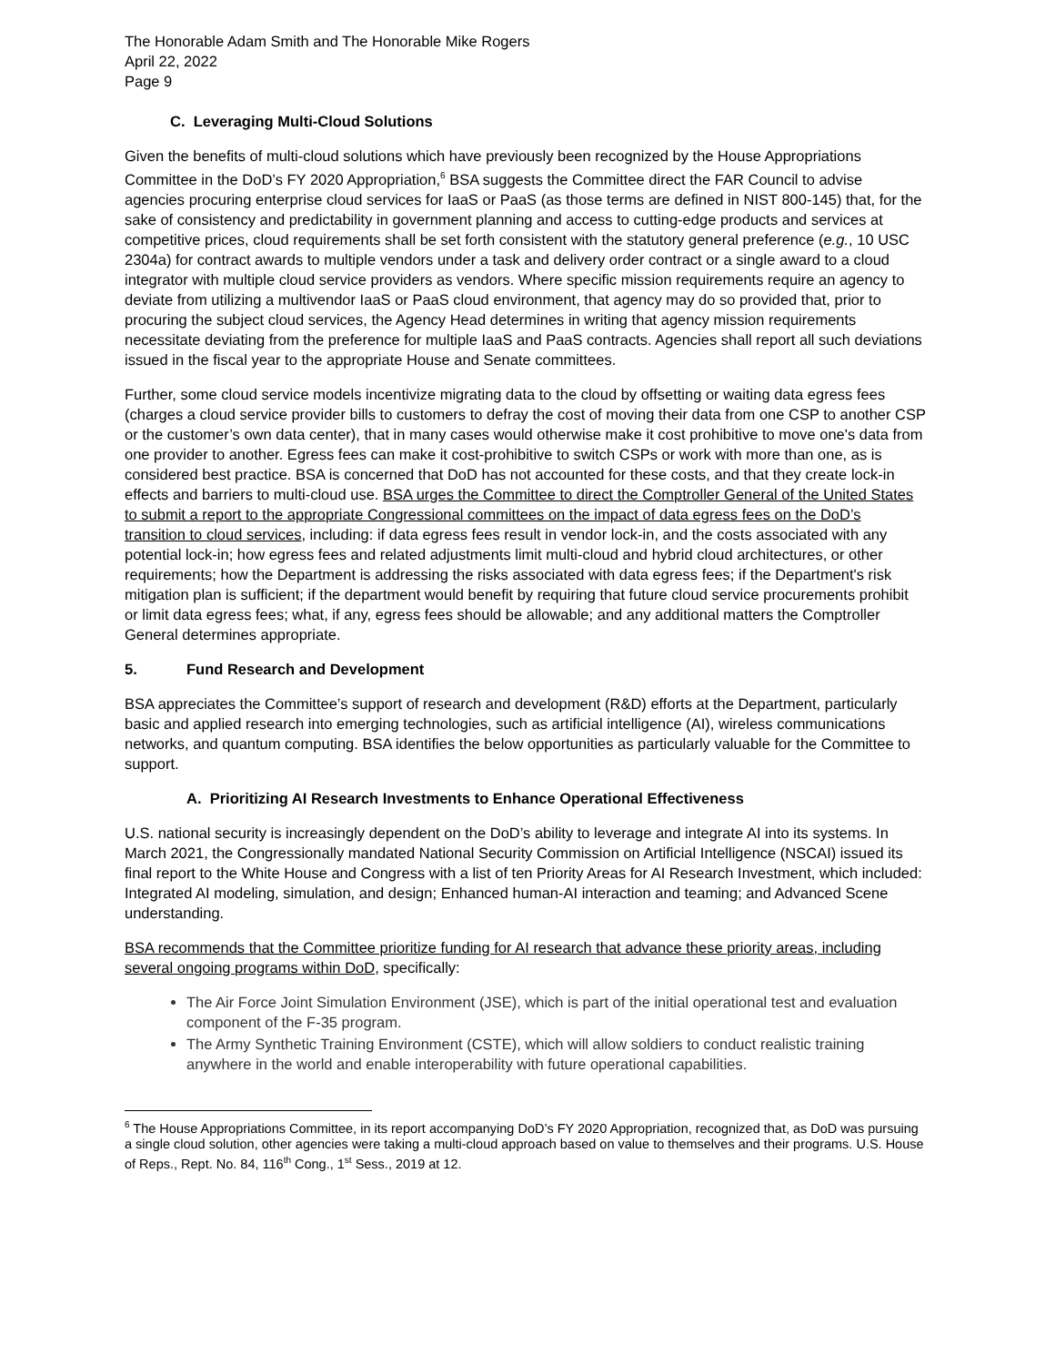The Honorable Adam Smith and The Honorable Mike Rogers
April 22, 2022
Page 9
C. Leveraging Multi-Cloud Solutions
Given the benefits of multi-cloud solutions which have previously been recognized by the House Appropriations Committee in the DoD’s FY 2020 Appropriation,<sup>6</sup> BSA suggests the Committee direct the FAR Council to advise agencies procuring enterprise cloud services for IaaS or PaaS (as those terms are defined in NIST 800-145) that, for the sake of consistency and predictability in government planning and access to cutting-edge products and services at competitive prices, cloud requirements shall be set forth consistent with the statutory general preference (e.g., 10 USC 2304a) for contract awards to multiple vendors under a task and delivery order contract or a single award to a cloud integrator with multiple cloud service providers as vendors. Where specific mission requirements require an agency to deviate from utilizing a multivendor IaaS or PaaS cloud environment, that agency may do so provided that, prior to procuring the subject cloud services, the Agency Head determines in writing that agency mission requirements necessitate deviating from the preference for multiple IaaS and PaaS contracts. Agencies shall report all such deviations issued in the fiscal year to the appropriate House and Senate committees.
Further, some cloud service models incentivize migrating data to the cloud by offsetting or waiting data egress fees (charges a cloud service provider bills to customers to defray the cost of moving their data from one CSP to another CSP or the customer’s own data center), that in many cases would otherwise make it cost prohibitive to move one's data from one provider to another. Egress fees can make it cost-prohibitive to switch CSPs or work with more than one, as is considered best practice. BSA is concerned that DoD has not accounted for these costs, and that they create lock-in effects and barriers to multi-cloud use. BSA urges the Committee to direct the Comptroller General of the United States to submit a report to the appropriate Congressional committees on the impact of data egress fees on the DoD’s transition to cloud services, including: if data egress fees result in vendor lock-in, and the costs associated with any potential lock-in; how egress fees and related adjustments limit multi-cloud and hybrid cloud architectures, or other requirements; how the Department is addressing the risks associated with data egress fees; if the Department's risk mitigation plan is sufficient; if the department would benefit by requiring that future cloud service procurements prohibit or limit data egress fees; what, if any, egress fees should be allowable; and any additional matters the Comptroller General determines appropriate.
5. Fund Research and Development
BSA appreciates the Committee’s support of research and development (R&D) efforts at the Department, particularly basic and applied research into emerging technologies, such as artificial intelligence (AI), wireless communications networks, and quantum computing. BSA identifies the below opportunities as particularly valuable for the Committee to support.
A. Prioritizing AI Research Investments to Enhance Operational Effectiveness
U.S. national security is increasingly dependent on the DoD’s ability to leverage and integrate AI into its systems. In March 2021, the Congressionally mandated National Security Commission on Artificial Intelligence (NSCAI) issued its final report to the White House and Congress with a list of ten Priority Areas for AI Research Investment, which included: Integrated AI modeling, simulation, and design; Enhanced human-AI interaction and teaming; and Advanced Scene understanding.
BSA recommends that the Committee prioritize funding for AI research that advance these priority areas, including several ongoing programs within DoD, specifically:
The Air Force Joint Simulation Environment (JSE), which is part of the initial operational test and evaluation component of the F-35 program.
The Army Synthetic Training Environment (CSTE), which will allow soldiers to conduct realistic training anywhere in the world and enable interoperability with future operational capabilities.
<sup>6</sup> The House Appropriations Committee, in its report accompanying DoD’s FY 2020 Appropriation, recognized that, as DoD was pursuing a single cloud solution, other agencies were taking a multi-cloud approach based on value to themselves and their programs. U.S. House of Reps., Rept. No. 84, 116<sup>th</sup> Cong., 1<sup>st</sup> Sess., 2019 at 12.